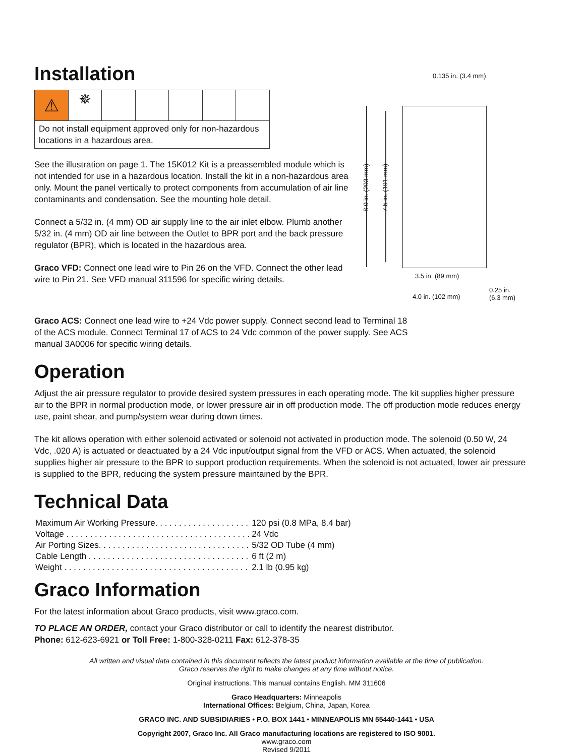Installation
⚠ ✵
Do not install equipment approved only for non-hazardous locations in a hazardous area.
See the illustration on page 1. The 15K012 Kit is a preassembled module which is not intended for use in a hazardous location. Install the kit in a non-hazardous area only. Mount the panel vertically to protect components from accumulation of air line contaminants and condensation. See the mounting hole detail.
Connect a 5/32 in. (4 mm) OD air supply line to the air inlet elbow. Plumb another 5/32 in. (4 mm) OD air line between the Outlet to BPR port and the back pressure regulator (BPR), which is located in the hazardous area.
Graco VFD: Connect one lead wire to Pin 26 on the VFD. Connect the other lead wire to Pin 21. See VFD manual 311596 for specific wiring details.
0.135 in. (3.4 mm)
8.0 in. (203 mm)
7.5 in. (191 mm)
3.5 in. (89 mm)
4.0 in. (102 mm)
0.25 in.
(6.3 mm)
Graco ACS: Connect one lead wire to +24 Vdc power supply. Connect second lead to Terminal 18 of the ACS module. Connect Terminal 17 of ACS to 24 Vdc common of the power supply. See ACS manual 3A0006 for specific wiring details.
Operation
Adjust the air pressure regulator to provide desired system pressures in each operating mode. The kit supplies higher pressure air to the BPR in normal production mode, or lower pressure air in off production mode. The off production mode reduces energy use, paint shear, and pump/system wear during down times.
The kit allows operation with either solenoid activated or solenoid not activated in production mode. The solenoid (0.50 W, 24 Vdc, .020 A) is actuated or deactuated by a 24 Vdc input/output signal from the VFD or ACS. When actuated, the solenoid supplies higher air pressure to the BPR to support production requirements. When the solenoid is not actuated, lower air pressure is supplied to the BPR, reducing the system pressure maintained by the BPR.
Technical Data
| Maximum Air Working Pressure. . . . . . . . . . . . . . . . . . . . | 120 psi (0.8 MPa, 8.4 bar) |
| Voltage . . . . . . . . . . . . . . . . . . . . . . . . . . . . . . . . . . . . . . . | 24 Vdc |
| Air Porting Sizes. . . . . . . . . . . . . . . . . . . . . . . . . . . . . . . . | 5/32 OD Tube (4 mm) |
| Cable Length . . . . . . . . . . . . . . . . . . . . . . . . . . . . . . . . . . | 6 ft (2 m) |
| Weight . . . . . . . . . . . . . . . . . . . . . . . . . . . . . . . . . . . . . . . | 2.1 lb (0.95 kg) |
Graco Information
For the latest information about Graco products, visit www.graco.com.
TO PLACE AN ORDER, contact your Graco distributor or call to identify the nearest distributor.
Phone: 612-623-6921 or Toll Free: 1-800-328-0211 Fax: 612-378-35
All written and visual data contained in this document reflects the latest product information available at the time of publication.
Graco reserves the right to make changes at any time without notice.
Original instructions. This manual contains English. MM 311606
Graco Headquarters: Minneapolis
International Offices: Belgium, China, Japan, Korea
GRACO INC. AND SUBSIDIARIES • P.O. BOX 1441 • MINNEAPOLIS MN 55440-1441 • USA
Copyright 2007, Graco Inc. All Graco manufacturing locations are registered to ISO 9001.
www.graco.com
Revised 9/2011